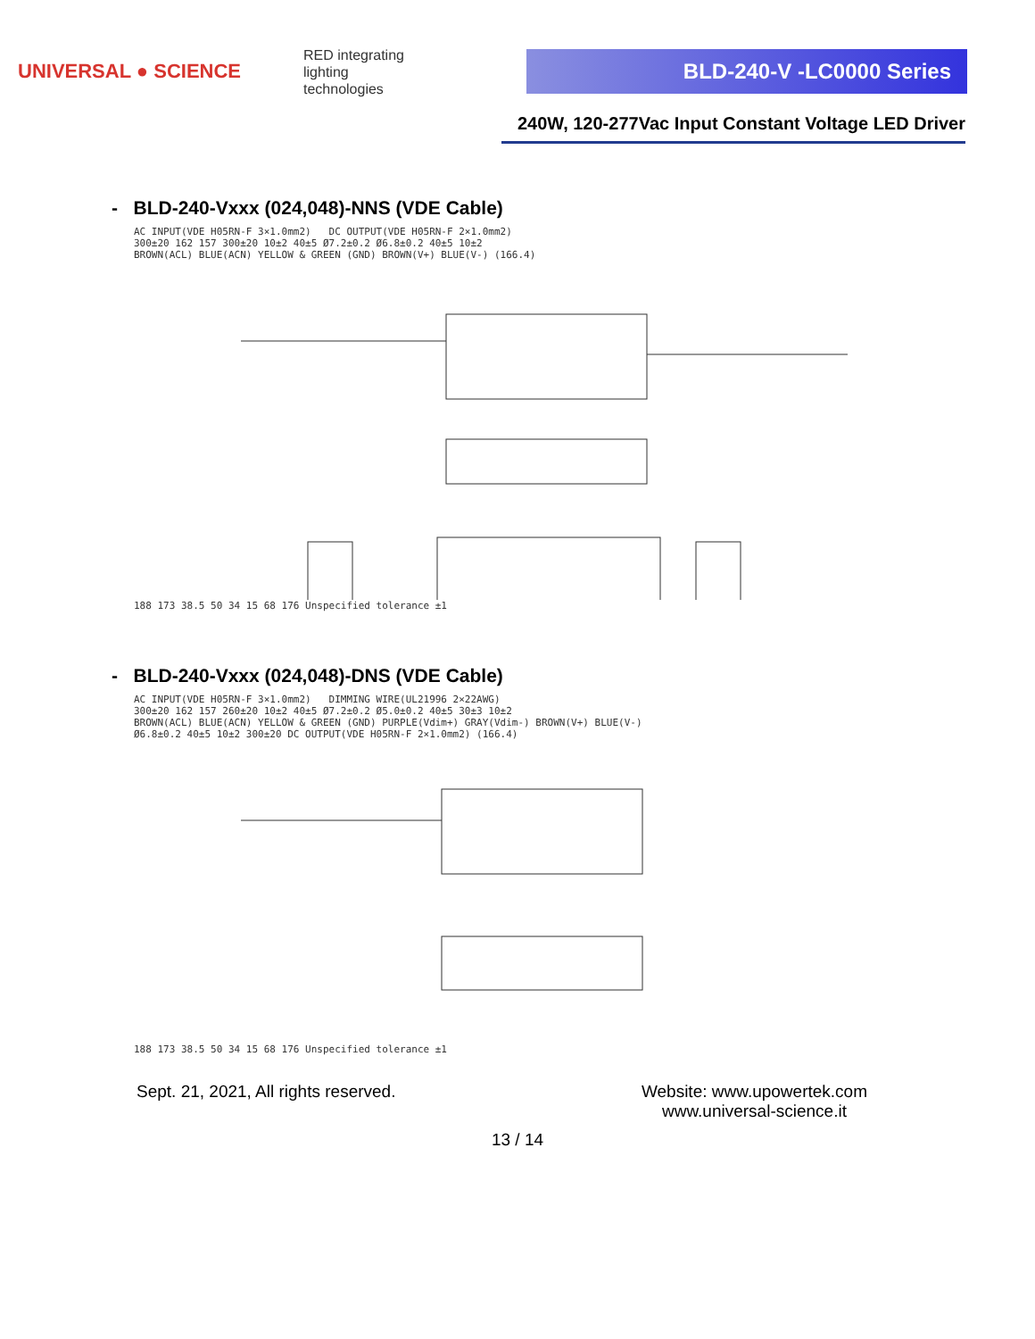UNIVERSAL ● SCIENCE
RED integrating
lighting
technologies
BLD-240-V -LC0000 Series
240W, 120-277Vac Input Constant Voltage LED Driver
- BLD-240-Vxxx (024,048)-NNS (VDE Cable)
AC INPUT(VDE H05RN-F 3×1.0mm2) DC OUTPUT(VDE H05RN-F 2×1.0mm2)
300±20 162 157 300±20 10±2 40±5 Ø7.2±0.2 Ø6.8±0.2 40±5 10±2
BROWN(ACL) BLUE(ACN) YELLOW & GREEN (GND) BROWN(V+) BLUE(V-) (166.4)
188 173 38.5 50 34 15 68 176 Unspecified tolerance ±1
- BLD-240-Vxxx (024,048)-DNS (VDE Cable)
AC INPUT(VDE H05RN-F 3×1.0mm2) DIMMING WIRE(UL21996 2×22AWG)
300±20 162 157 260±20 10±2 40±5 Ø7.2±0.2 Ø5.0±0.2 40±5 30±3 10±2
BROWN(ACL) BLUE(ACN) YELLOW & GREEN (GND) PURPLE(Vdim+) GRAY(Vdim-) BROWN(V+) BLUE(V-)
Ø6.8±0.2 40±5 10±2 300±20 DC OUTPUT(VDE H05RN-F 2×1.0mm2) (166.4)
188 173 38.5 50 34 15 68 176 Unspecified tolerance ±1
Sept. 21, 2021, All rights reserved.
Website: www.upowertek.com
www.universal-science.it
13 / 14